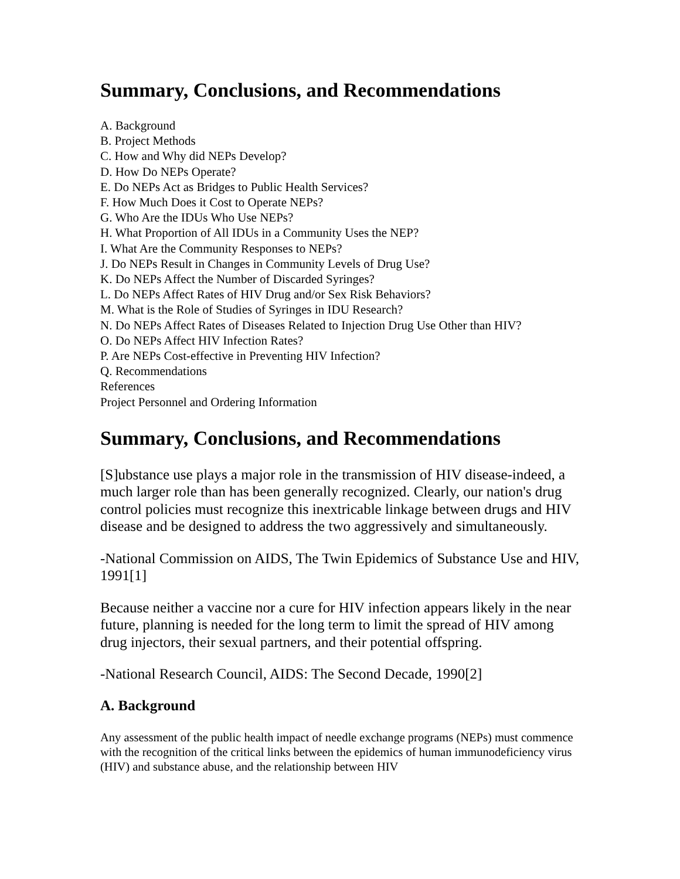Summary, Conclusions, and Recommendations
A. Background
B. Project Methods
C. How and Why did NEPs Develop?
D. How Do NEPs Operate?
E. Do NEPs Act as Bridges to Public Health Services?
F. How Much Does it Cost to Operate NEPs?
G. Who Are the IDUs Who Use NEPs?
H. What Proportion of All IDUs in a Community Uses the NEP?
I. What Are the Community Responses to NEPs?
J. Do NEPs Result in Changes in Community Levels of Drug Use?
K. Do NEPs Affect the Number of Discarded Syringes?
L. Do NEPs Affect Rates of HIV Drug and/or Sex Risk Behaviors?
M. What is the Role of Studies of Syringes in IDU Research?
N. Do NEPs Affect Rates of Diseases Related to Injection Drug Use Other than HIV?
O. Do NEPs Affect HIV Infection Rates?
P. Are NEPs Cost-effective in Preventing HIV Infection?
Q. Recommendations
References
Project Personnel and Ordering Information
Summary, Conclusions, and Recommendations
[S]ubstance use plays a major role in the transmission of HIV disease-indeed, a much larger role than has been generally recognized. Clearly, our nation's drug control policies must recognize this inextricable linkage between drugs and HIV disease and be designed to address the two aggressively and simultaneously.
-National Commission on AIDS, The Twin Epidemics of Substance Use and HIV, 1991[1]
Because neither a vaccine nor a cure for HIV infection appears likely in the near future, planning is needed for the long term to limit the spread of HIV among drug injectors, their sexual partners, and their potential offspring.
-National Research Council, AIDS: The Second Decade, 1990[2]
A. Background
Any assessment of the public health impact of needle exchange programs (NEPs) must commence with the recognition of the critical links between the epidemics of human immunodeficiency virus (HIV) and substance abuse, and the relationship between HIV